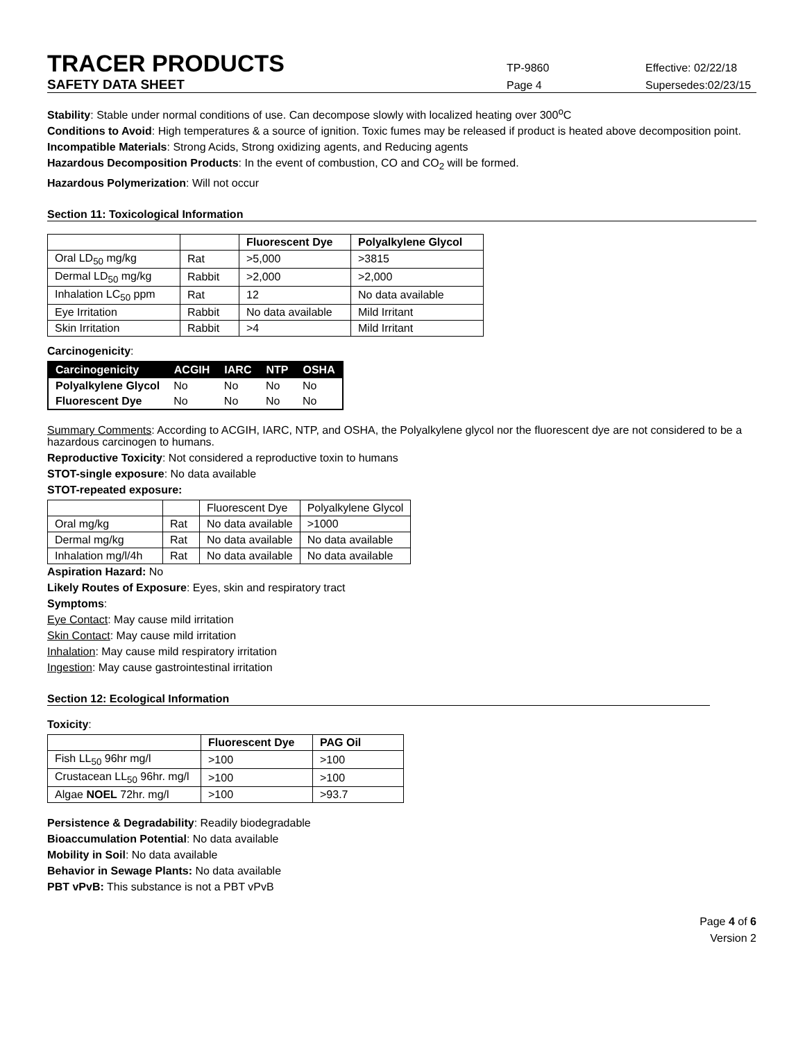TRACER PRODUCTS
TP-9860 Effective: 02/22/18
SAFETY DATA SHEET
Page 4 Supersedes:02/23/15
Stability: Stable under normal conditions of use. Can decompose slowly with localized heating over 300<sup>o</sup>C
Conditions to Avoid: High temperatures & a source of ignition. Toxic fumes may be released if product is heated above decomposition point.
Incompatible Materials: Strong Acids, Strong oxidizing agents, and Reducing agents
Hazardous Decomposition Products: In the event of combustion, CO and CO<sub>2</sub> will be formed.
Hazardous Polymerization: Will not occur
Section 11: Toxicological Information
| | | Fluorescent Dye | Polyalkylene Glycol |
| --- | --- | --- | --- |
| Oral LD<sub>50</sub> mg/kg | Rat | >5,000 | >3815 |
| Dermal LD<sub>50</sub> mg/kg | Rabbit | >2,000 | >2,000 |
| Inhalation LC<sub>50</sub> ppm | Rat | 12 | No data available |
| Eye Irritation | Rabbit | No data available | Mild Irritant |
| Skin Irritation | Rabbit | >4 | Mild Irritant |
Carcinogenicity:
| Carcinogenicity | ACGIH | IARC | NTP | OSHA |
| --- | --- | --- | --- | --- |
| Polyalkylene Glycol | No | No | No | No |
| Fluorescent Dye | No | No | No | No |
Summary Comments: According to ACGIH, IARC, NTP, and OSHA, the Polyalkylene glycol nor the fluorescent dye are not considered to be a hazardous carcinogen to humans.
Reproductive Toxicity: Not considered a reproductive toxin to humans
STOT-single exposure: No data available
STOT-repeated exposure:
| | | Fluorescent Dye | Polyalkylene Glycol |
| Oral mg/kg | Rat | No data available | >1000 |
| Dermal mg/kg | Rat | No data available | No data available |
| Inhalation mg/l/4h | Rat | No data available | No data available |
Aspiration Hazard: No
Likely Routes of Exposure: Eyes, skin and respiratory tract
Symptoms:
Eye Contact: May cause mild irritation
Skin Contact: May cause mild irritation
Inhalation: May cause mild respiratory irritation
Ingestion: May cause gastrointestinal irritation
Section 12: Ecological Information
Toxicity:
| | Fluorescent Dye | PAG Oil |
| --- | --- | --- |
| Fish LL<sub>50</sub> 96hr mg/l | >100 | >100 |
| Crustacean LL<sub>50</sub> 96hr. mg/l | >100 | >100 |
| Algae NOEL 72hr. mg/l | >100 | >93.7 |
Persistence & Degradability: Readily biodegradable
Bioaccumulation Potential: No data available
Mobility in Soil: No data available
Behavior in Sewage Plants: No data available
PBT vPvB: This substance is not a PBT vPvB
Page 4 of 6
Version 2